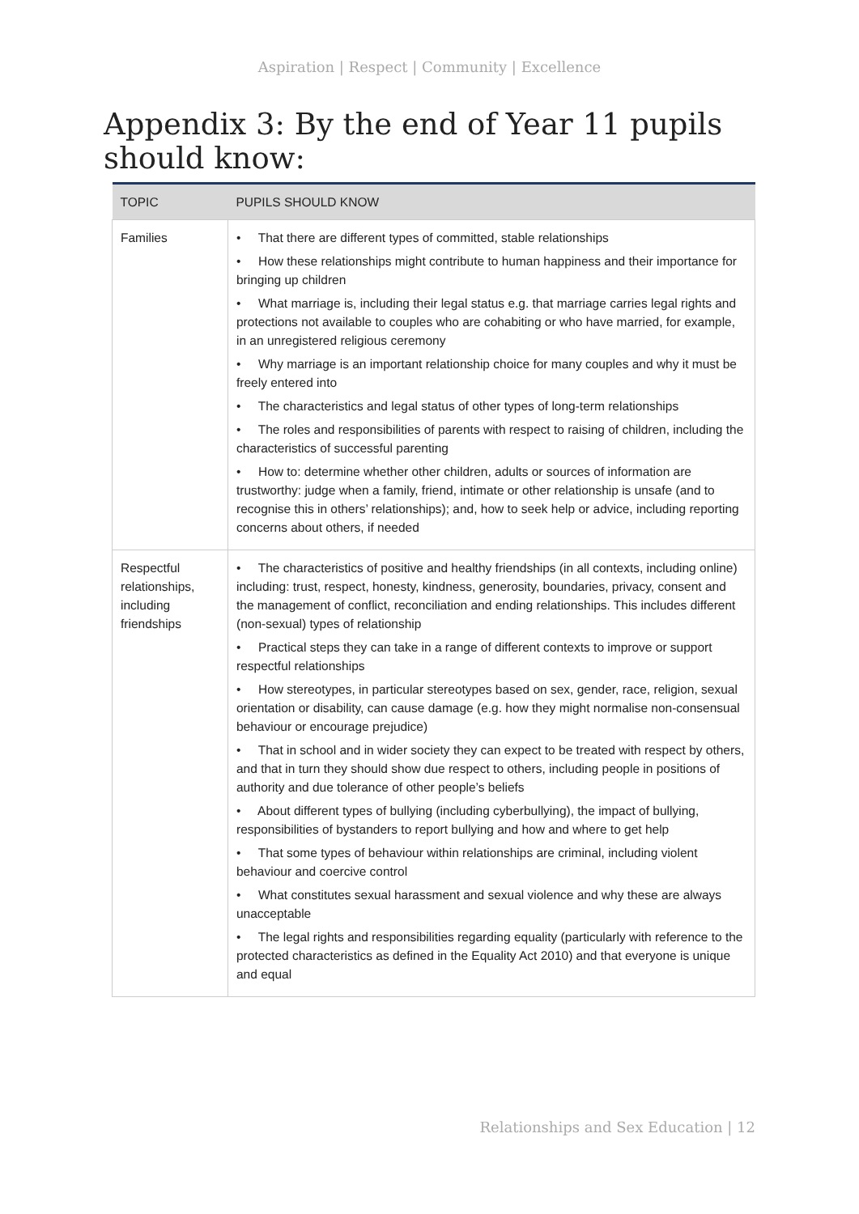Aspiration | Respect | Community | Excellence
Appendix 3: By the end of Year 11 pupils should know:
| TOPIC | PUPILS SHOULD KNOW |
| --- | --- |
| Families | • That there are different types of committed, stable relationships • How these relationships might contribute to human happiness and their importance for bringing up children • What marriage is, including their legal status e.g. that marriage carries legal rights and protections not available to couples who are cohabiting or who have married, for example, in an unregistered religious ceremony • Why marriage is an important relationship choice for many couples and why it must be freely entered into • The characteristics and legal status of other types of long-term relationships • The roles and responsibilities of parents with respect to raising of children, including the characteristics of successful parenting • How to: determine whether other children, adults or sources of information are trustworthy: judge when a family, friend, intimate or other relationship is unsafe (and to recognise this in others’ relationships); and, how to seek help or advice, including reporting concerns about others, if needed |
| Respectful relationships, including friendships | • The characteristics of positive and healthy friendships (in all contexts, including online) including: trust, respect, honesty, kindness, generosity, boundaries, privacy, consent and the management of conflict, reconciliation and ending relationships. This includes different (non-sexual) types of relationship • Practical steps they can take in a range of different contexts to improve or support respectful relationships • How stereotypes, in particular stereotypes based on sex, gender, race, religion, sexual orientation or disability, can cause damage (e.g. how they might normalise non-consensual behaviour or encourage prejudice) • That in school and in wider society they can expect to be treated with respect by others, and that in turn they should show due respect to others, including people in positions of authority and due tolerance of other people’s beliefs • About different types of bullying (including cyberbullying), the impact of bullying, responsibilities of bystanders to report bullying and how and where to get help • That some types of behaviour within relationships are criminal, including violent behaviour and coercive control • What constitutes sexual harassment and sexual violence and why these are always unacceptable • The legal rights and responsibilities regarding equality (particularly with reference to the protected characteristics as defined in the Equality Act 2010) and that everyone is unique and equal |
Relationships and Sex Education | 12